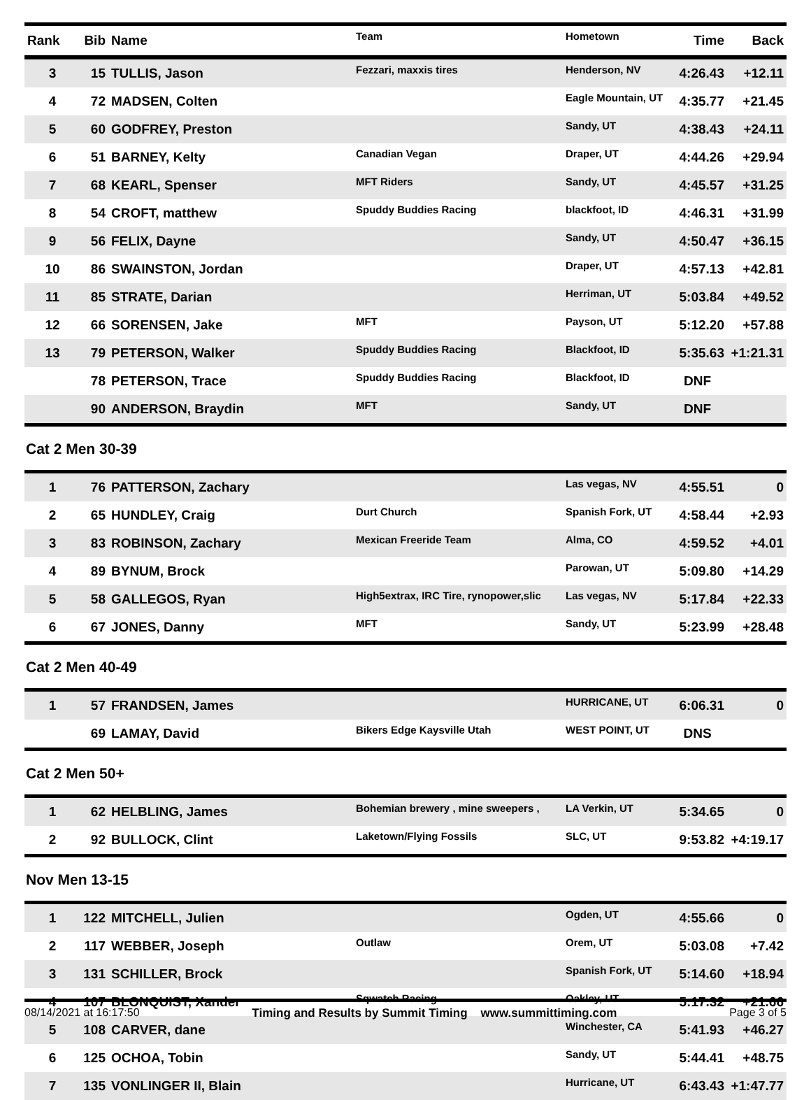| Rank | Bib | Name | Team | Hometown | Time | Back |
| --- | --- | --- | --- | --- | --- | --- |
| 3 | 15 | TULLIS, Jason | Fezzari, maxxis tires | Henderson, NV | 4:26.43 | +12.11 |
| 4 | 72 | MADSEN, Colten | | Eagle Mountain, UT | 4:35.77 | +21.45 |
| 5 | 60 | GODFREY, Preston | | Sandy, UT | 4:38.43 | +24.11 |
| 6 | 51 | BARNEY, Kelty | Canadian Vegan | Draper, UT | 4:44.26 | +29.94 |
| 7 | 68 | KEARL, Spenser | MFT Riders | Sandy, UT | 4:45.57 | +31.25 |
| 8 | 54 | CROFT, matthew | Spuddy Buddies Racing | blackfoot, ID | 4:46.31 | +31.99 |
| 9 | 56 | FELIX, Dayne | | Sandy, UT | 4:50.47 | +36.15 |
| 10 | 86 | SWAINSTON, Jordan | | Draper, UT | 4:57.13 | +42.81 |
| 11 | 85 | STRATE, Darian | | Herriman, UT | 5:03.84 | +49.52 |
| 12 | 66 | SORENSEN, Jake | MFT | Payson, UT | 5:12.20 | +57.88 |
| 13 | 79 | PETERSON, Walker | Spuddy Buddies Racing | Blackfoot, ID | 5:35.63 | +1:21.31 |
| | 78 | PETERSON, Trace | Spuddy Buddies Racing | Blackfoot, ID | DNF | |
| | 90 | ANDERSON, Braydin | MFT | Sandy, UT | DNF | |
Cat 2 Men 30-39
| 1 | 76 | PATTERSON, Zachary | | Las vegas, NV | 4:55.51 | 0 |
| 2 | 65 | HUNDLEY, Craig | Durt Church | Spanish Fork, UT | 4:58.44 | +2.93 |
| 3 | 83 | ROBINSON, Zachary | Mexican Freeride Team | Alma, CO | 4:59.52 | +4.01 |
| 4 | 89 | BYNUM, Brock | | Parowan, UT | 5:09.80 | +14.29 |
| 5 | 58 | GALLEGOS, Ryan | High5extrax, IRC Tire, rynopower,slic | Las vegas, NV | 5:17.84 | +22.33 |
| 6 | 67 | JONES, Danny | MFT | Sandy, UT | 5:23.99 | +28.48 |
Cat 2 Men 40-49
| 1 | 57 | FRANDSEN, James | | HURRICANE, UT | 6:06.31 | 0 |
| | 69 | LAMAY, David | Bikers Edge Kaysville Utah | WEST POINT, UT | DNS | |
Cat 2 Men 50+
| 1 | 62 | HELBLING, James | Bohemian brewery , mine sweepers , | LA Verkin, UT | 5:34.65 | 0 |
| 2 | 92 | BULLOCK, Clint | Laketown/Flying Fossils | SLC, UT | 9:53.82 | +4:19.17 |
Nov Men 13-15
| 1 | 122 | MITCHELL, Julien | | Ogden, UT | 4:55.66 | 0 |
| 2 | 117 | WEBBER, Joseph | Outlaw | Orem, UT | 5:03.08 | +7.42 |
| 3 | 131 | SCHILLER, Brock | | Spanish Fork, UT | 5:14.60 | +18.94 |
| 4 | 107 | BLONQUIST, Xander | Sqwatch Racing | Oakley, UT | 5:17.32 | +21.66 |
| 5 | 108 | CARVER, dane | | Winchester, CA | 5:41.93 | +46.27 |
| 6 | 125 | OCHOA, Tobin | | Sandy, UT | 5:44.41 | +48.75 |
| 7 | 135 | VONLINGER II, Blain | | Hurricane, UT | 6:43.43 | +1:47.77 |
08/14/2021 at 16:17:50 Timing and Results by Summit Timing www.summittiming.com Page 3 of 5